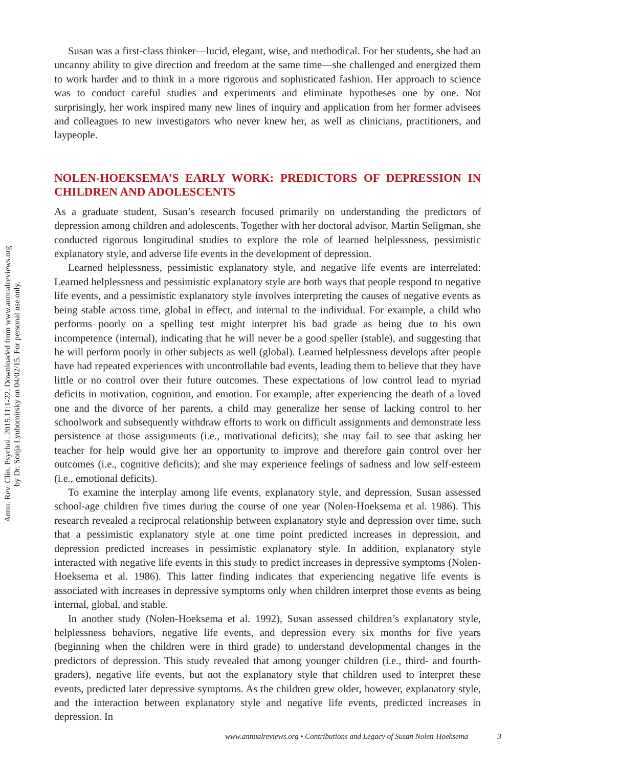Annu. Rev. Clin. Psychol. 2015.11:1-22. Downloaded from www.annualreviews.org
by Dr. Sonja Lyubomirsky on 04/02/15. For personal use only.
Susan was a first-class thinker—lucid, elegant, wise, and methodical. For her students, she had an uncanny ability to give direction and freedom at the same time—she challenged and energized them to work harder and to think in a more rigorous and sophisticated fashion. Her approach to science was to conduct careful studies and experiments and eliminate hypotheses one by one. Not surprisingly, her work inspired many new lines of inquiry and application from her former advisees and colleagues to new investigators who never knew her, as well as clinicians, practitioners, and laypeople.
NOLEN-HOEKSEMA’S EARLY WORK: PREDICTORS OF DEPRESSION IN CHILDREN AND ADOLESCENTS
As a graduate student, Susan’s research focused primarily on understanding the predictors of depression among children and adolescents. Together with her doctoral advisor, Martin Seligman, she conducted rigorous longitudinal studies to explore the role of learned helplessness, pessimistic explanatory style, and adverse life events in the development of depression.
Learned helplessness, pessimistic explanatory style, and negative life events are interrelated: Learned helplessness and pessimistic explanatory style are both ways that people respond to negative life events, and a pessimistic explanatory style involves interpreting the causes of negative events as being stable across time, global in effect, and internal to the individual. For example, a child who performs poorly on a spelling test might interpret his bad grade as being due to his own incompetence (internal), indicating that he will never be a good speller (stable), and suggesting that he will perform poorly in other subjects as well (global). Learned helplessness develops after people have had repeated experiences with uncontrollable bad events, leading them to believe that they have little or no control over their future outcomes. These expectations of low control lead to myriad deficits in motivation, cognition, and emotion. For example, after experiencing the death of a loved one and the divorce of her parents, a child may generalize her sense of lacking control to her schoolwork and subsequently withdraw efforts to work on difficult assignments and demonstrate less persistence at those assignments (i.e., motivational deficits); she may fail to see that asking her teacher for help would give her an opportunity to improve and therefore gain control over her outcomes (i.e., cognitive deficits); and she may experience feelings of sadness and low self-esteem (i.e., emotional deficits).
To examine the interplay among life events, explanatory style, and depression, Susan assessed school-age children five times during the course of one year (Nolen-Hoeksema et al. 1986). This research revealed a reciprocal relationship between explanatory style and depression over time, such that a pessimistic explanatory style at one time point predicted increases in depression, and depression predicted increases in pessimistic explanatory style. In addition, explanatory style interacted with negative life events in this study to predict increases in depressive symptoms (Nolen-Hoeksema et al. 1986). This latter finding indicates that experiencing negative life events is associated with increases in depressive symptoms only when children interpret those events as being internal, global, and stable.
In another study (Nolen-Hoeksema et al. 1992), Susan assessed children’s explanatory style, helplessness behaviors, negative life events, and depression every six months for five years (beginning when the children were in third grade) to understand developmental changes in the predictors of depression. This study revealed that among younger children (i.e., third- and fourth-graders), negative life events, but not the explanatory style that children used to interpret these events, predicted later depressive symptoms. As the children grew older, however, explanatory style, and the interaction between explanatory style and negative life events, predicted increases in depression. In
www.annualreviews.org • Contributions and Legacy of Susan Nolen-Hoeksema 3